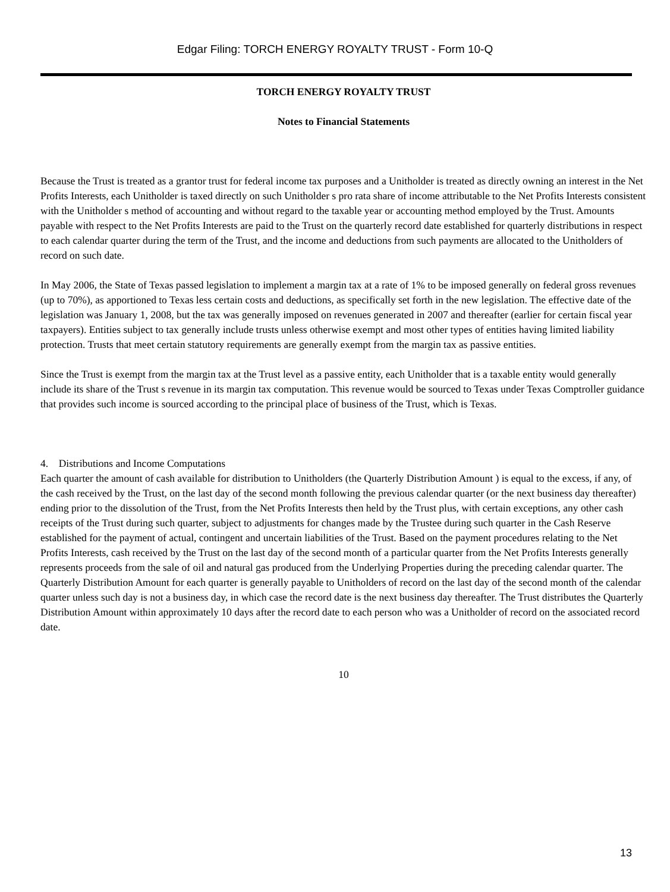Edgar Filing: TORCH ENERGY ROYALTY TRUST - Form 10-Q
TORCH ENERGY ROYALTY TRUST
Notes to Financial Statements
Because the Trust is treated as a grantor trust for federal income tax purposes and a Unitholder is treated as directly owning an interest in the Net Profits Interests, each Unitholder is taxed directly on such Unitholder s pro rata share of income attributable to the Net Profits Interests consistent with the Unitholder s method of accounting and without regard to the taxable year or accounting method employed by the Trust. Amounts payable with respect to the Net Profits Interests are paid to the Trust on the quarterly record date established for quarterly distributions in respect to each calendar quarter during the term of the Trust, and the income and deductions from such payments are allocated to the Unitholders of record on such date.
In May 2006, the State of Texas passed legislation to implement a margin tax at a rate of 1% to be imposed generally on federal gross revenues (up to 70%), as apportioned to Texas less certain costs and deductions, as specifically set forth in the new legislation. The effective date of the legislation was January 1, 2008, but the tax was generally imposed on revenues generated in 2007 and thereafter (earlier for certain fiscal year taxpayers). Entities subject to tax generally include trusts unless otherwise exempt and most other types of entities having limited liability protection. Trusts that meet certain statutory requirements are generally exempt from the margin tax as passive entities.
Since the Trust is exempt from the margin tax at the Trust level as a passive entity, each Unitholder that is a taxable entity would generally include its share of the Trust s revenue in its margin tax computation. This revenue would be sourced to Texas under Texas Comptroller guidance that provides such income is sourced according to the principal place of business of the Trust, which is Texas.
4. Distributions and Income Computations
Each quarter the amount of cash available for distribution to Unitholders (the Quarterly Distribution Amount ) is equal to the excess, if any, of the cash received by the Trust, on the last day of the second month following the previous calendar quarter (or the next business day thereafter) ending prior to the dissolution of the Trust, from the Net Profits Interests then held by the Trust plus, with certain exceptions, any other cash receipts of the Trust during such quarter, subject to adjustments for changes made by the Trustee during such quarter in the Cash Reserve established for the payment of actual, contingent and uncertain liabilities of the Trust. Based on the payment procedures relating to the Net Profits Interests, cash received by the Trust on the last day of the second month of a particular quarter from the Net Profits Interests generally represents proceeds from the sale of oil and natural gas produced from the Underlying Properties during the preceding calendar quarter. The Quarterly Distribution Amount for each quarter is generally payable to Unitholders of record on the last day of the second month of the calendar quarter unless such day is not a business day, in which case the record date is the next business day thereafter. The Trust distributes the Quarterly Distribution Amount within approximately 10 days after the record date to each person who was a Unitholder of record on the associated record date.
10
13